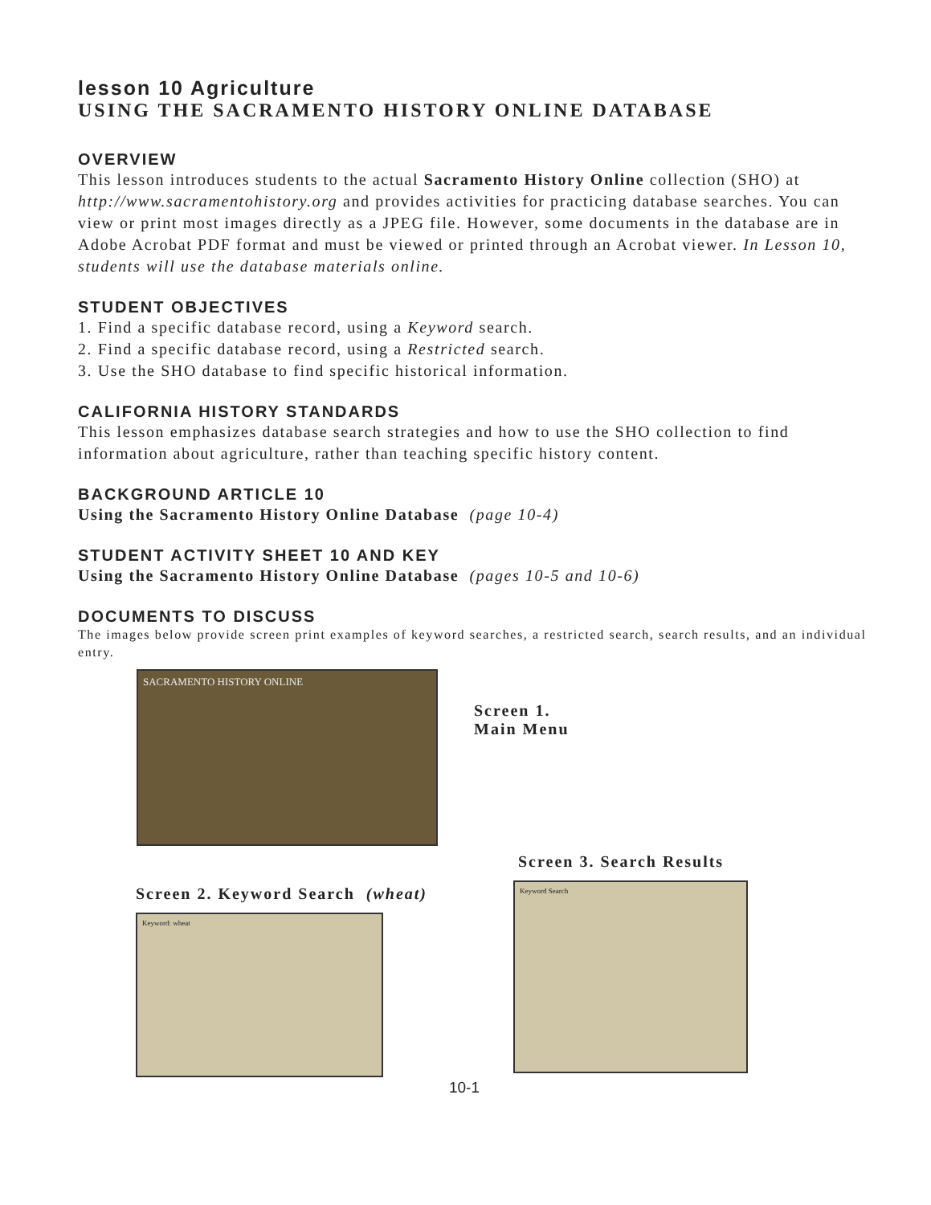lesson 10 Agriculture
USING THE SACRAMENTO HISTORY ONLINE DATABASE
OVERVIEW
This lesson introduces students to the actual Sacramento History Online collection (SHO) at http://www.sacramentohistory.org and provides activities for practicing database searches. You can view or print most images directly as a JPEG file. However, some documents in the database are in Adobe Acrobat PDF format and must be viewed or printed through an Acrobat viewer. In Lesson 10, students will use the database materials online.
STUDENT OBJECTIVES
1. Find a specific database record, using a Keyword search.
2. Find a specific database record, using a Restricted search.
3. Use the SHO database to find specific historical information.
CALIFORNIA HISTORY STANDARDS
This lesson emphasizes database search strategies and how to use the SHO collection to find information about agriculture, rather than teaching specific history content.
BACKGROUND ARTICLE 10
Using the Sacramento History Online Database (page 10-4)
STUDENT ACTIVITY SHEET 10 AND KEY
Using the Sacramento History Online Database (pages 10-5 and 10-6)
DOCUMENTS TO DISCUSS
The images below provide screen print examples of keyword searches, a restricted search, search results, and an individual entry.
SACRAMENTO HISTORY ONLINE
Screen 1.
Main Menu
Screen 2. Keyword Search (wheat)
Keyword: wheat
Screen 3. Search Results
Keyword Search
10-1